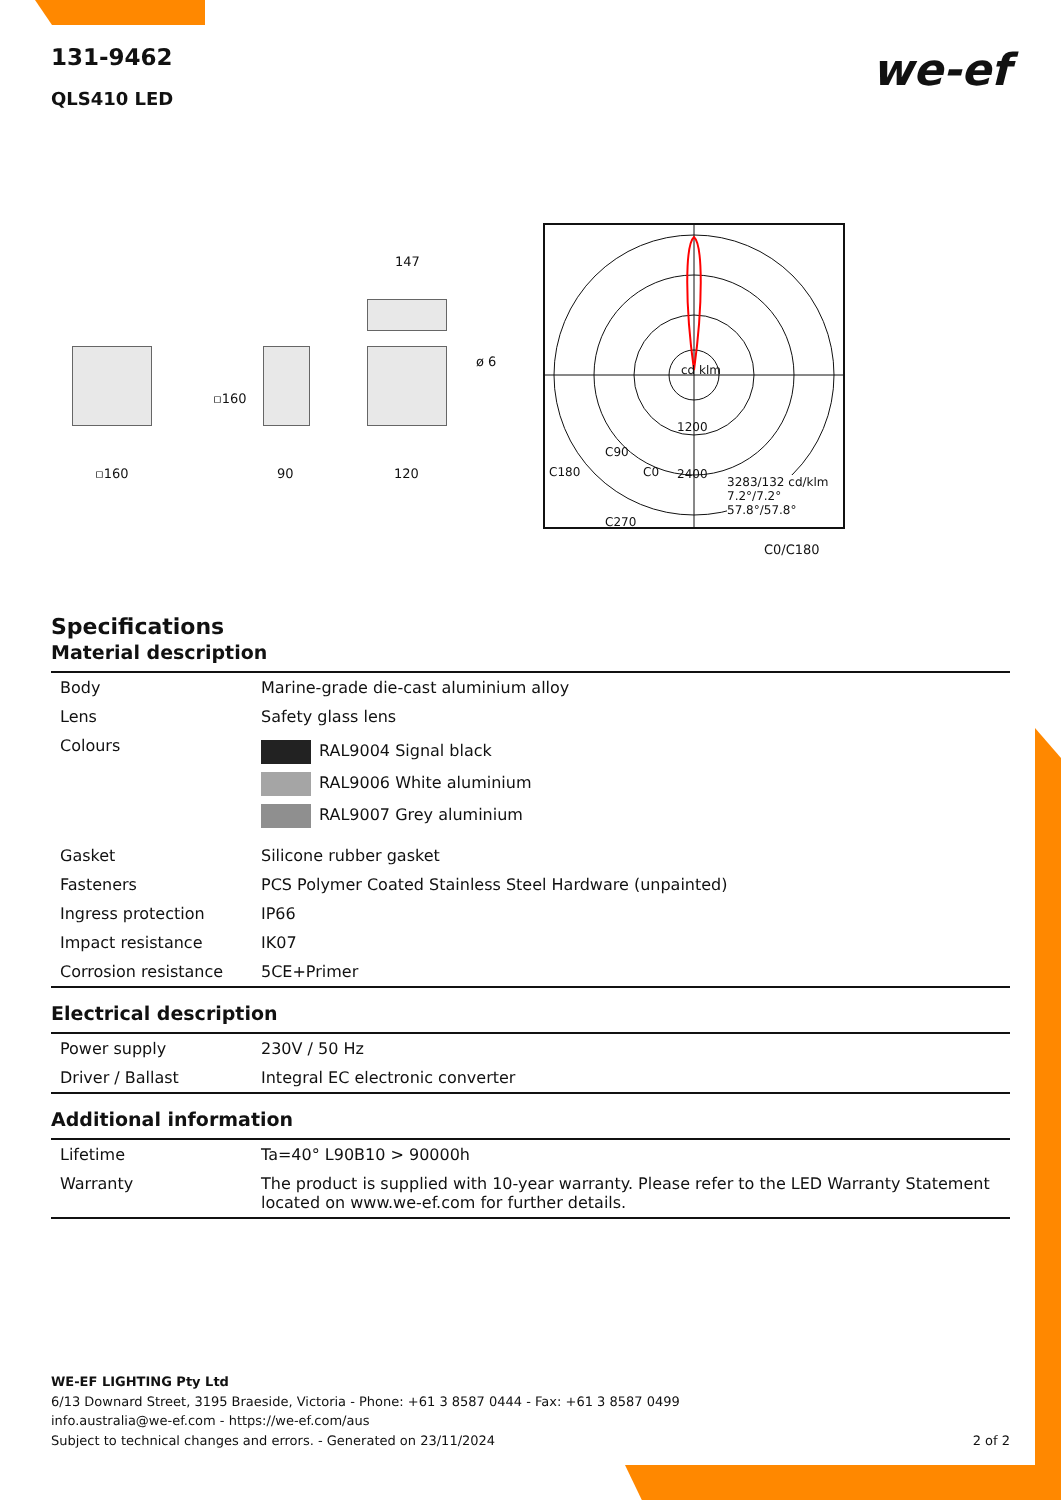131-9462
we-ef
QLS410 LED
▫160
▫160
90
147
ø 6
120
cd klm
1200
C90
C180 C0 2400
C270
3283/132 cd/klm
7.2°/7.2°
57.8°/57.8°
C0/C180
Specifications
Material description
| Body | Marine-grade die-cast aluminium alloy |
| Lens | Safety glass lens |
| Colours | RAL9004 Signal black RAL9006 White aluminium RAL9007 Grey aluminium |
| Gasket | Silicone rubber gasket |
| Fasteners | PCS Polymer Coated Stainless Steel Hardware (unpainted) |
| Ingress protection | IP66 |
| Impact resistance | IK07 |
| Corrosion resistance | 5CE+Primer |
Electrical description
| Power supply | 230V / 50 Hz |
| Driver / Ballast | Integral EC electronic converter |
Additional information
| Lifetime | Ta=40° L90B10 > 90000h |
| Warranty | The product is supplied with 10-year warranty. Please refer to the LED Warranty Statement located on www.we-ef.com for further details. |
WE-EF LIGHTING Pty Ltd
6/13 Downard Street, 3195 Braeside, Victoria - Phone: +61 3 8587 0444 - Fax: +61 3 8587 0499
info.australia@we-ef.com - https://we-ef.com/aus
Subject to technical changes and errors. - Generated on 23/11/2024 2 of 2